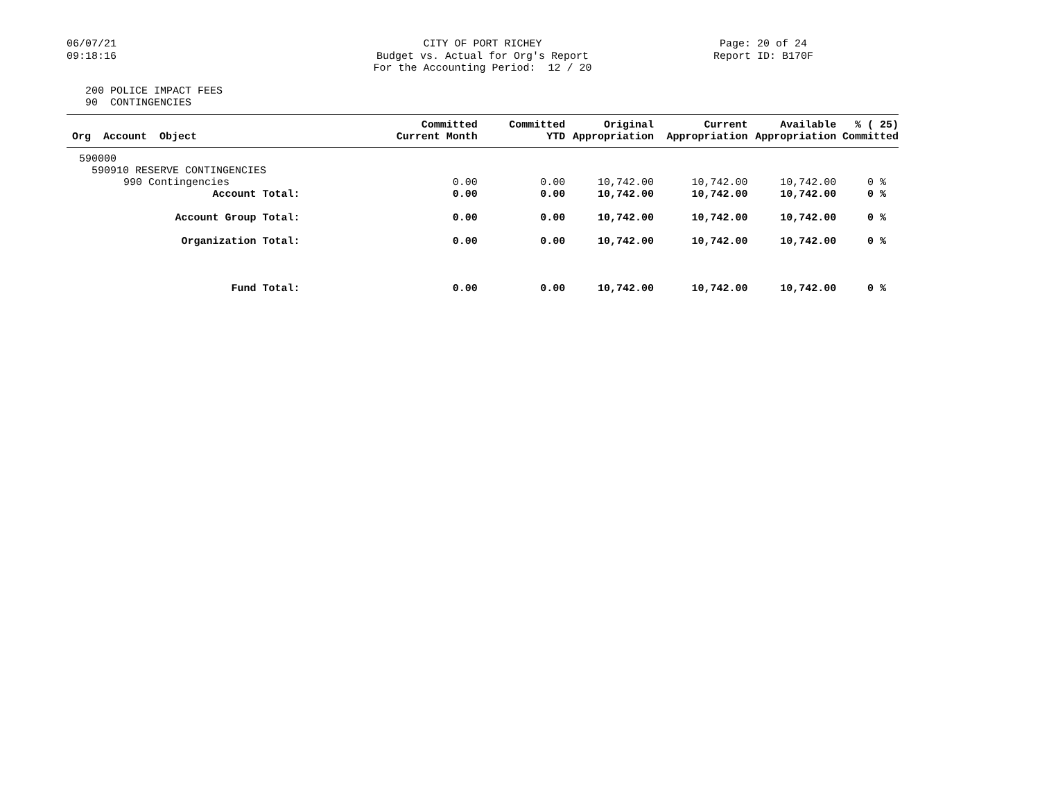06/07/21
09:18:16
CITY OF PORT RICHEY
Budget vs. Actual for Org's Report
For the Accounting Period: 12 / 20
Page: 20 of 24
Report ID: B170F
200 POLICE IMPACT FEES
90 CONTINGENCIES
| Org Account Object | Committed Current Month | Committed YTD | Original Appropriation | Current Appropriation | Available Appropriation | % ( 25) Committed |
| --- | --- | --- | --- | --- | --- | --- |
| 590000 | | | | | | |
| 590910 RESERVE CONTINGENCIES | | | | | | |
| 990 Contingencies | 0.00 | 0.00 | 10,742.00 | 10,742.00 | 10,742.00 | 0 % |
| Account Total: | 0.00 | 0.00 | 10,742.00 | 10,742.00 | 10,742.00 | 0 % |
| Account Group Total: | 0.00 | 0.00 | 10,742.00 | 10,742.00 | 10,742.00 | 0 % |
| Organization Total: | 0.00 | 0.00 | 10,742.00 | 10,742.00 | 10,742.00 | 0 % |
| Fund Total: | 0.00 | 0.00 | 10,742.00 | 10,742.00 | 10,742.00 | 0 % |